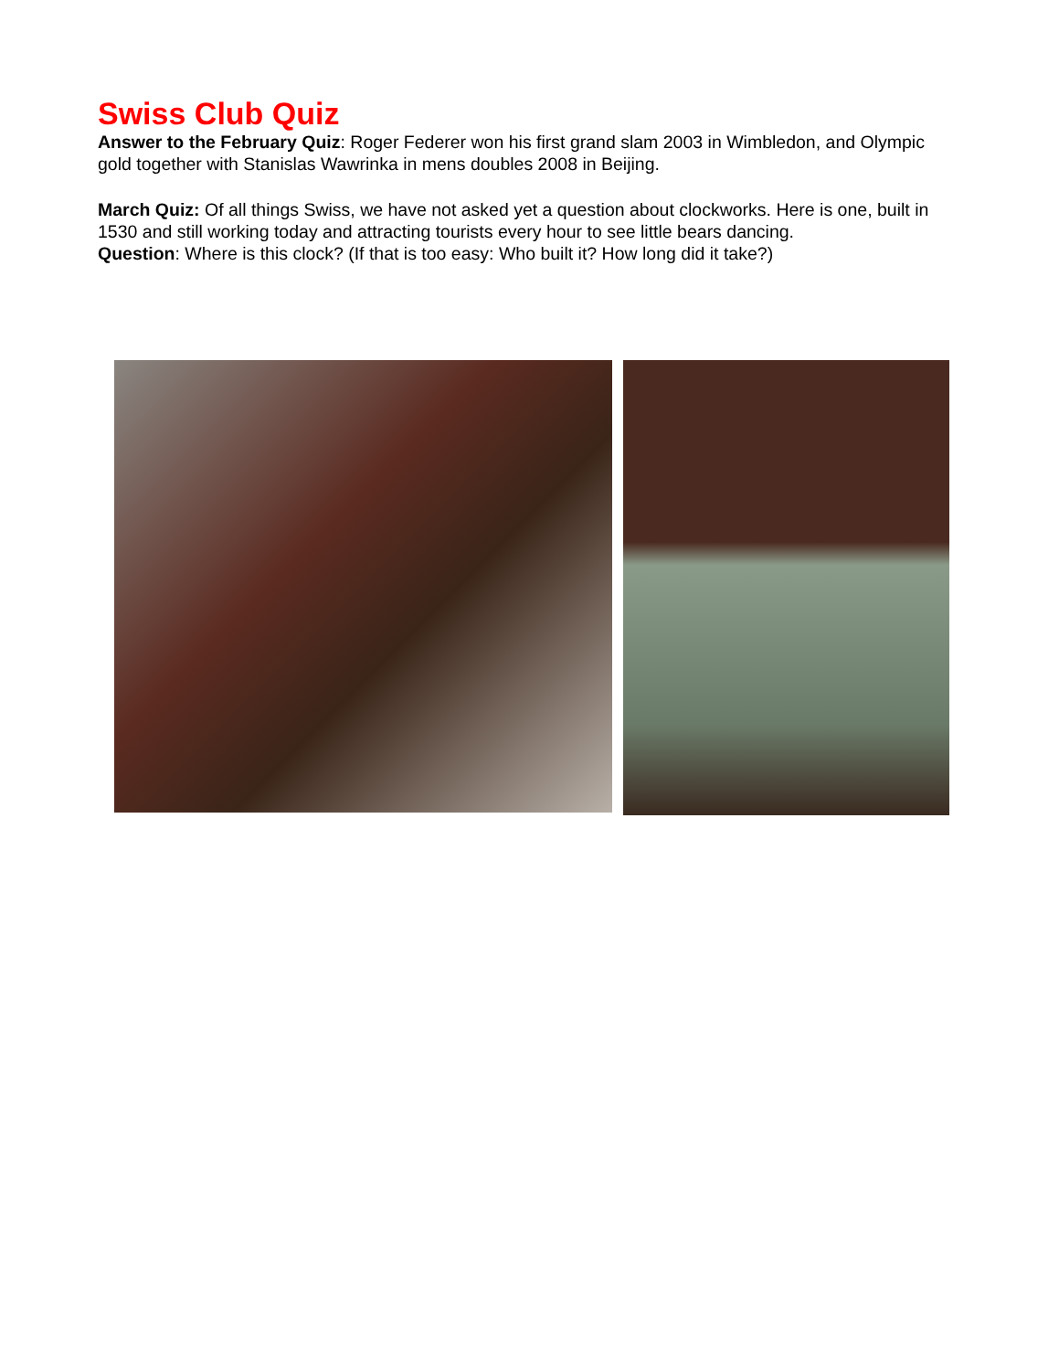Swiss Club Quiz
Answer to the February Quiz: Roger Federer won his first grand slam 2003 in Wimbledon, and Olympic gold together with Stanislas Wawrinka in mens doubles 2008 in Beijing.
March Quiz: Of all things Swiss, we have not asked yet a question about clockworks. Here is one, built in 1530 and still working today and attracting tourists every hour to see little bears dancing.
Question: Where is this clock? (If that is too easy: Who built it? How long did it take?)